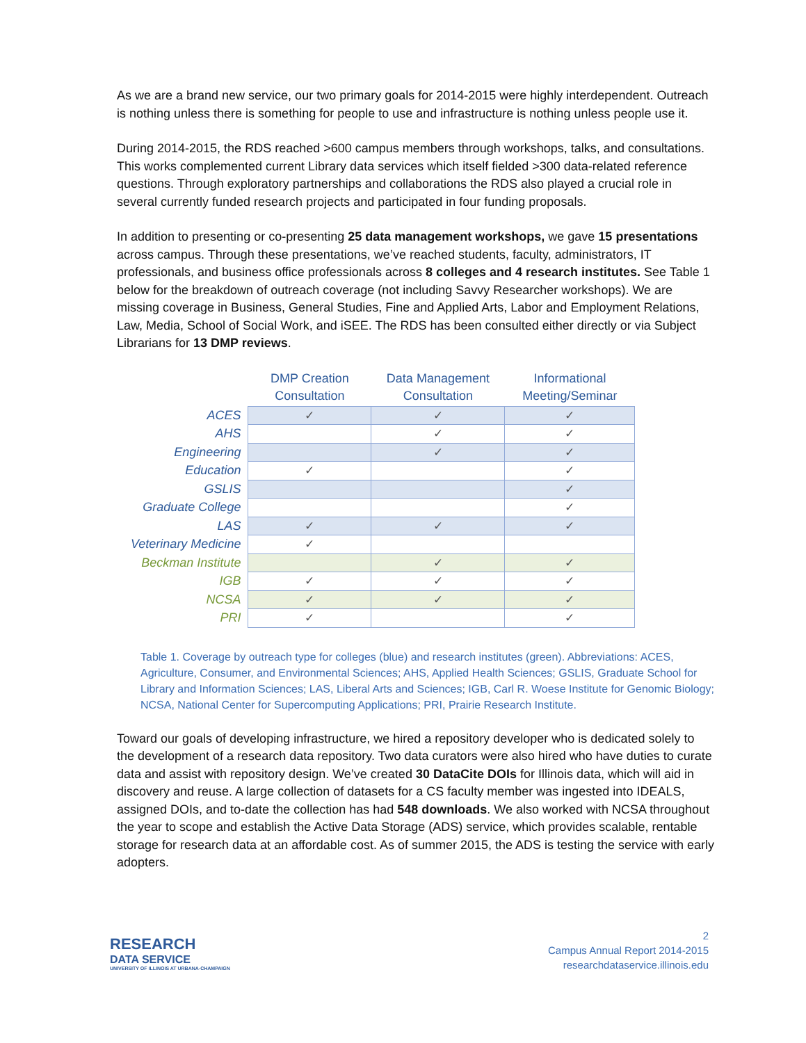As we are a brand new service, our two primary goals for 2014-2015 were highly interdependent. Outreach is nothing unless there is something for people to use and infrastructure is nothing unless people use it.
During 2014-2015, the RDS reached >600 campus members through workshops, talks, and consultations. This works complemented current Library data services which itself fielded >300 data-related reference questions. Through exploratory partnerships and collaborations the RDS also played a crucial role in several currently funded research projects and participated in four funding proposals.
In addition to presenting or co-presenting 25 data management workshops, we gave 15 presentations across campus. Through these presentations, we’ve reached students, faculty, administrators, IT professionals, and business office professionals across 8 colleges and 4 research institutes. See Table 1 below for the breakdown of outreach coverage (not including Savvy Researcher workshops). We are missing coverage in Business, General Studies, Fine and Applied Arts, Labor and Employment Relations, Law, Media, School of Social Work, and iSEE. The RDS has been consulted either directly or via Subject Librarians for 13 DMP reviews.
| | DMP Creation Consultation | Data Management Consultation | Informational Meeting/Seminar |
| --- | --- | --- | --- |
| ACES | ✓ | ✓ | ✓ |
| AHS | | ✓ | ✓ |
| Engineering | | ✓ | ✓ |
| Education | ✓ | | ✓ |
| GSLIS | | | ✓ |
| Graduate College | | | ✓ |
| LAS | ✓ | ✓ | ✓ |
| Veterinary Medicine | ✓ | | |
| Beckman Institute | | ✓ | ✓ |
| IGB | ✓ | ✓ | ✓ |
| NCSA | ✓ | ✓ | ✓ |
| PRI | ✓ | | ✓ |
Table 1. Coverage by outreach type for colleges (blue) and research institutes (green). Abbreviations: ACES, Agriculture, Consumer, and Environmental Sciences; AHS, Applied Health Sciences; GSLIS, Graduate School for Library and Information Sciences; LAS, Liberal Arts and Sciences; IGB, Carl R. Woese Institute for Genomic Biology; NCSA, National Center for Supercomputing Applications; PRI, Prairie Research Institute.
Toward our goals of developing infrastructure, we hired a repository developer who is dedicated solely to the development of a research data repository. Two data curators were also hired who have duties to curate data and assist with repository design. We’ve created 30 DataCite DOIs for Illinois data, which will aid in discovery and reuse. A large collection of datasets for a CS faculty member was ingested into IDEALS, assigned DOIs, and to-date the collection has had 548 downloads. We also worked with NCSA throughout the year to scope and establish the Active Data Storage (ADS) service, which provides scalable, rentable storage for research data at an affordable cost. As of summer 2015, the ADS is testing the service with early adopters.
RESEARCH
DATA SERVICE
UNIVERSITY OF ILLINOIS AT URBANA-CHAMPAIGN
2
Campus Annual Report 2014-2015
researchdataservice.illinois.edu